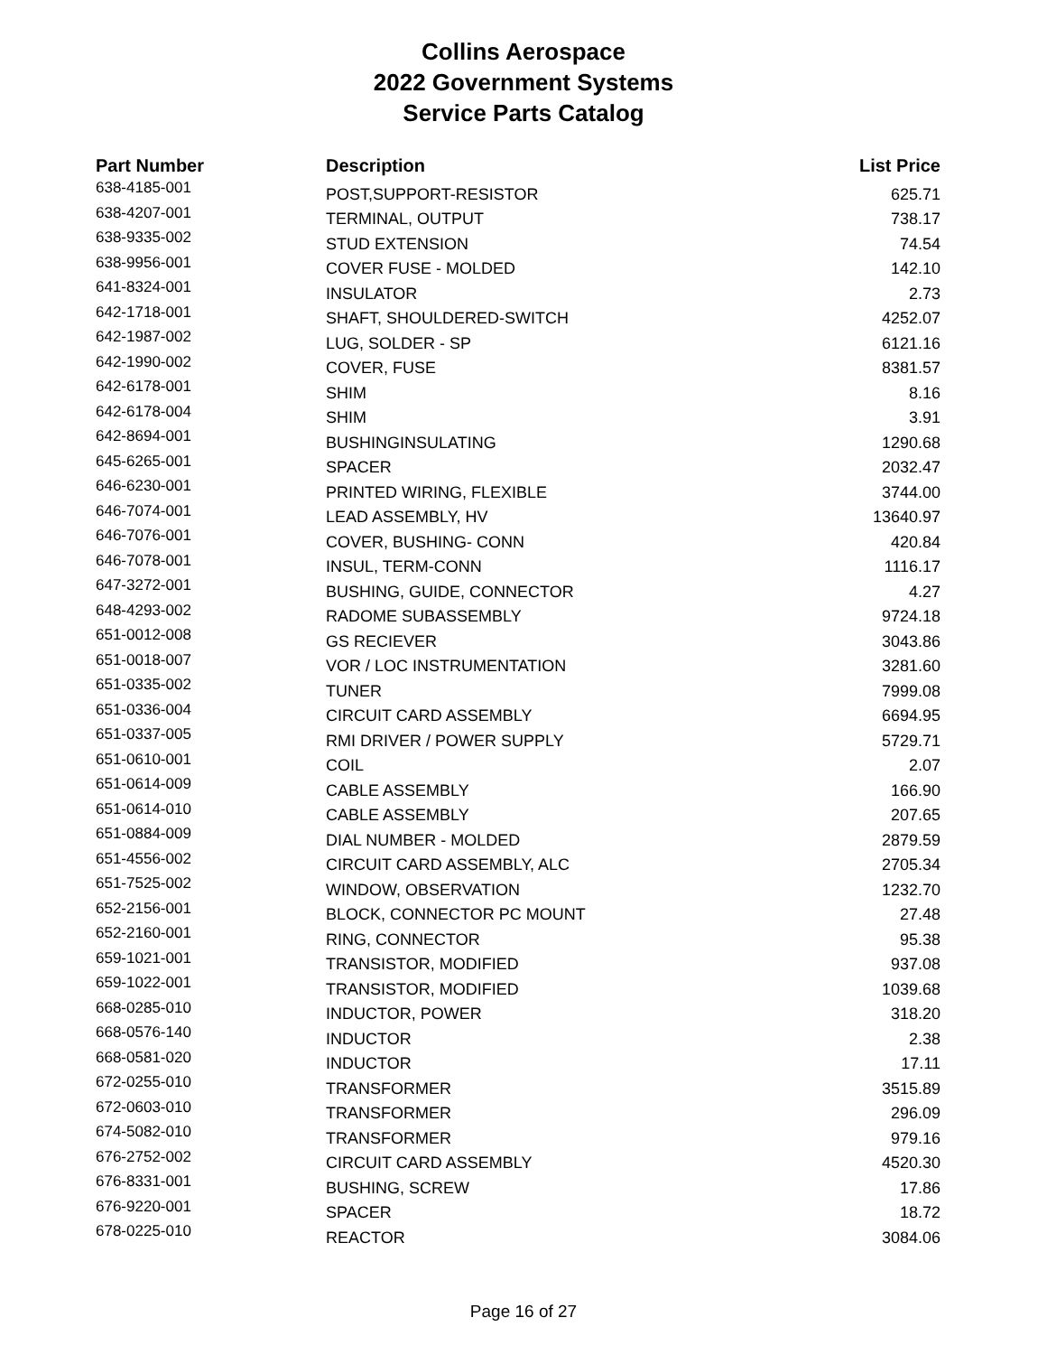Collins Aerospace
2022 Government Systems
Service Parts Catalog
| Part Number | Description | List Price |
| --- | --- | --- |
| 638-4185-001 | POST,SUPPORT-RESISTOR | 625.71 |
| 638-4207-001 | TERMINAL, OUTPUT | 738.17 |
| 638-9335-002 | STUD EXTENSION | 74.54 |
| 638-9956-001 | COVER FUSE - MOLDED | 142.10 |
| 641-8324-001 | INSULATOR | 2.73 |
| 642-1718-001 | SHAFT, SHOULDERED-SWITCH | 4252.07 |
| 642-1987-002 | LUG, SOLDER - SP | 6121.16 |
| 642-1990-002 | COVER, FUSE | 8381.57 |
| 642-6178-001 | SHIM | 8.16 |
| 642-6178-004 | SHIM | 3.91 |
| 642-8694-001 | BUSHINGINSULATING | 1290.68 |
| 645-6265-001 | SPACER | 2032.47 |
| 646-6230-001 | PRINTED WIRING, FLEXIBLE | 3744.00 |
| 646-7074-001 | LEAD ASSEMBLY, HV | 13640.97 |
| 646-7076-001 | COVER, BUSHING- CONN | 420.84 |
| 646-7078-001 | INSUL, TERM-CONN | 1116.17 |
| 647-3272-001 | BUSHING, GUIDE, CONNECTOR | 4.27 |
| 648-4293-002 | RADOME SUBASSEMBLY | 9724.18 |
| 651-0012-008 | GS RECIEVER | 3043.86 |
| 651-0018-007 | VOR / LOC INSTRUMENTATION | 3281.60 |
| 651-0335-002 | TUNER | 7999.08 |
| 651-0336-004 | CIRCUIT CARD ASSEMBLY | 6694.95 |
| 651-0337-005 | RMI DRIVER / POWER SUPPLY | 5729.71 |
| 651-0610-001 | COIL | 2.07 |
| 651-0614-009 | CABLE ASSEMBLY | 166.90 |
| 651-0614-010 | CABLE ASSEMBLY | 207.65 |
| 651-0884-009 | DIAL NUMBER - MOLDED | 2879.59 |
| 651-4556-002 | CIRCUIT CARD ASSEMBLY, ALC | 2705.34 |
| 651-7525-002 | WINDOW, OBSERVATION | 1232.70 |
| 652-2156-001 | BLOCK, CONNECTOR PC MOUNT | 27.48 |
| 652-2160-001 | RING, CONNECTOR | 95.38 |
| 659-1021-001 | TRANSISTOR, MODIFIED | 937.08 |
| 659-1022-001 | TRANSISTOR, MODIFIED | 1039.68 |
| 668-0285-010 | INDUCTOR, POWER | 318.20 |
| 668-0576-140 | INDUCTOR | 2.38 |
| 668-0581-020 | INDUCTOR | 17.11 |
| 672-0255-010 | TRANSFORMER | 3515.89 |
| 672-0603-010 | TRANSFORMER | 296.09 |
| 674-5082-010 | TRANSFORMER | 979.16 |
| 676-2752-002 | CIRCUIT CARD ASSEMBLY | 4520.30 |
| 676-8331-001 | BUSHING, SCREW | 17.86 |
| 676-9220-001 | SPACER | 18.72 |
| 678-0225-010 | REACTOR | 3084.06 |
Page 16 of 27